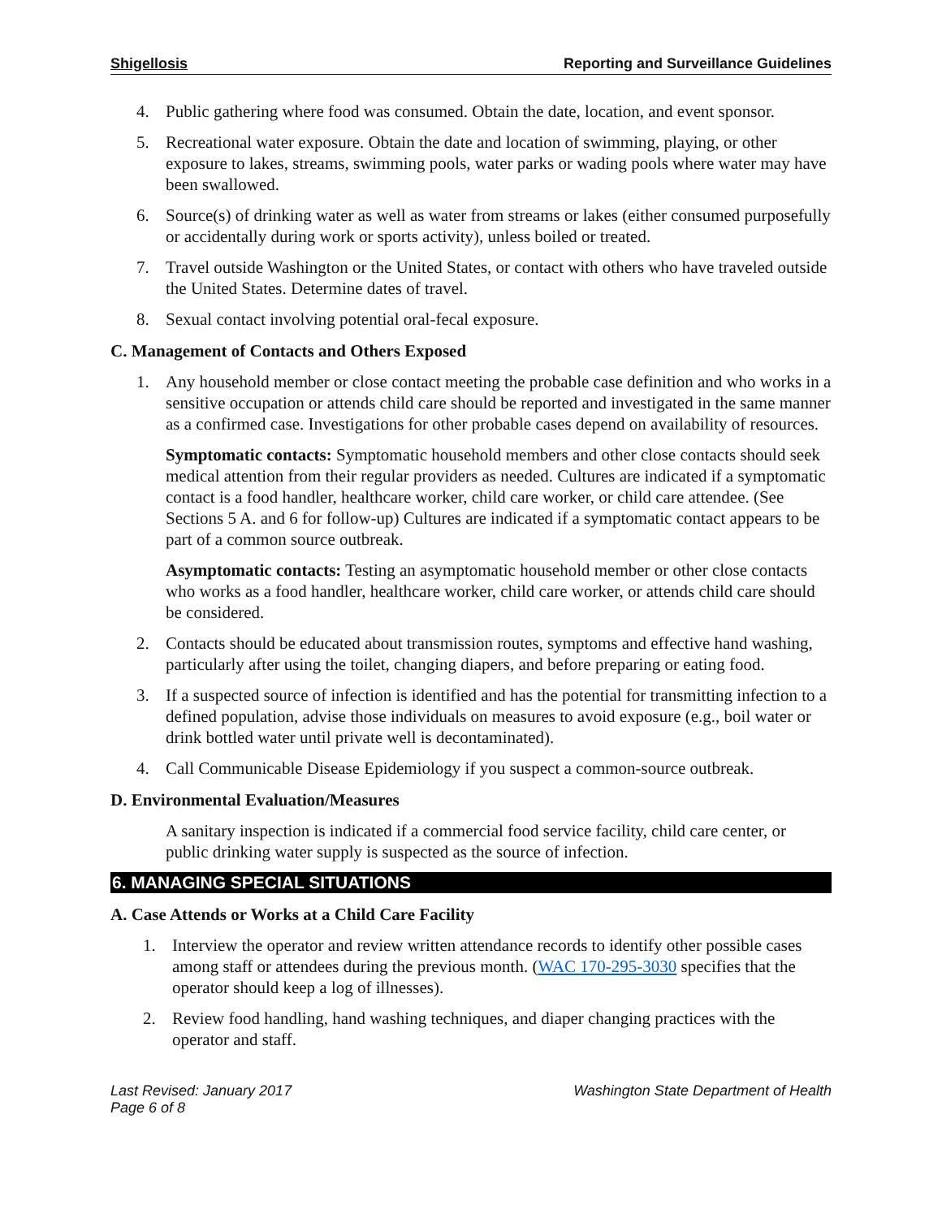Shigellosis Reporting and Surveillance Guidelines
4. Public gathering where food was consumed. Obtain the date, location, and event sponsor.
5. Recreational water exposure. Obtain the date and location of swimming, playing, or other exposure to lakes, streams, swimming pools, water parks or wading pools where water may have been swallowed.
6. Source(s) of drinking water as well as water from streams or lakes (either consumed purposefully or accidentally during work or sports activity), unless boiled or treated.
7. Travel outside Washington or the United States, or contact with others who have traveled outside the United States. Determine dates of travel.
8. Sexual contact involving potential oral-fecal exposure.
C. Management of Contacts and Others Exposed
1. Any household member or close contact meeting the probable case definition and who works in a sensitive occupation or attends child care should be reported and investigated in the same manner as a confirmed case. Investigations for other probable cases depend on availability of resources.
Symptomatic contacts: Symptomatic household members and other close contacts should seek medical attention from their regular providers as needed. Cultures are indicated if a symptomatic contact is a food handler, healthcare worker, child care worker, or child care attendee. (See Sections 5 A. and 6 for follow-up) Cultures are indicated if a symptomatic contact appears to be part of a common source outbreak.
Asymptomatic contacts: Testing an asymptomatic household member or other close contacts who works as a food handler, healthcare worker, child care worker, or attends child care should be considered.
2. Contacts should be educated about transmission routes, symptoms and effective hand washing, particularly after using the toilet, changing diapers, and before preparing or eating food.
3. If a suspected source of infection is identified and has the potential for transmitting infection to a defined population, advise those individuals on measures to avoid exposure (e.g., boil water or drink bottled water until private well is decontaminated).
4. Call Communicable Disease Epidemiology if you suspect a common-source outbreak.
D. Environmental Evaluation/Measures
A sanitary inspection is indicated if a commercial food service facility, child care center, or public drinking water supply is suspected as the source of infection.
6. MANAGING SPECIAL SITUATIONS
A. Case Attends or Works at a Child Care Facility
1. Interview the operator and review written attendance records to identify other possible cases among staff or attendees during the previous month. (WAC 170-295-3030 specifies that the operator should keep a log of illnesses).
2. Review food handling, hand washing techniques, and diaper changing practices with the operator and staff.
Last Revised: January 2017
Page 6 of 8 Washington State Department of Health